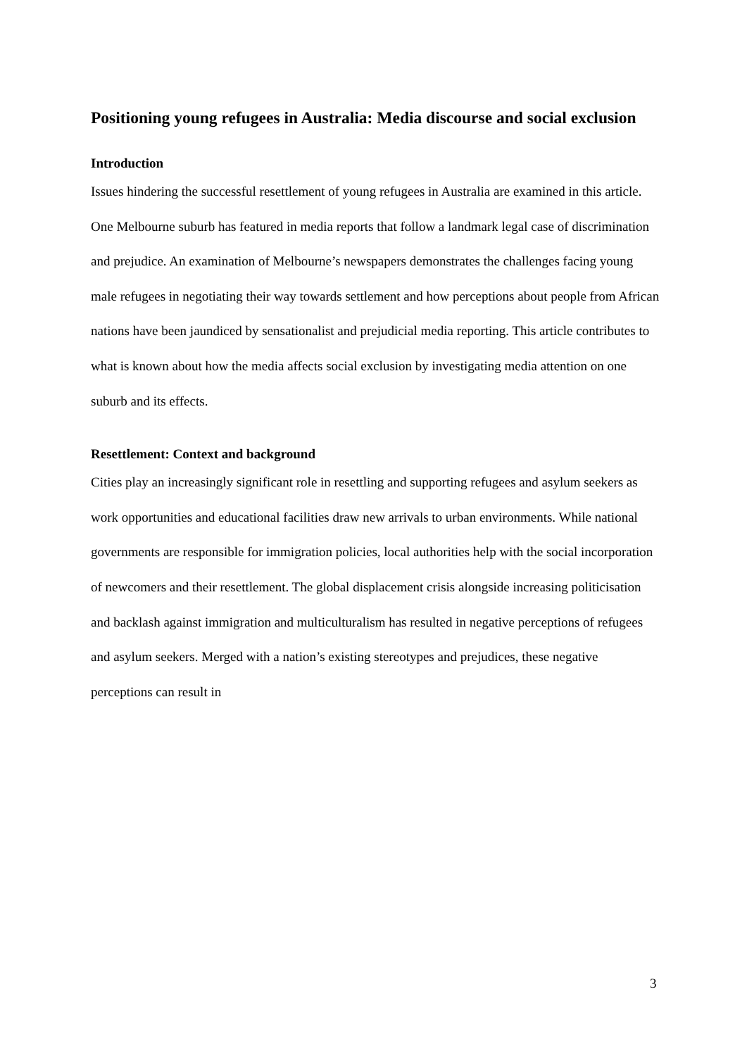Positioning young refugees in Australia: Media discourse and social exclusion
Introduction
Issues hindering the successful resettlement of young refugees in Australia are examined in this article. One Melbourne suburb has featured in media reports that follow a landmark legal case of discrimination and prejudice. An examination of Melbourne’s newspapers demonstrates the challenges facing young male refugees in negotiating their way towards settlement and how perceptions about people from African nations have been jaundiced by sensationalist and prejudicial media reporting. This article contributes to what is known about how the media affects social exclusion by investigating media attention on one suburb and its effects.
Resettlement: Context and background
Cities play an increasingly significant role in resettling and supporting refugees and asylum seekers as work opportunities and educational facilities draw new arrivals to urban environments. While national governments are responsible for immigration policies, local authorities help with the social incorporation of newcomers and their resettlement. The global displacement crisis alongside increasing politicisation and backlash against immigration and multiculturalism has resulted in negative perceptions of refugees and asylum seekers. Merged with a nation’s existing stereotypes and prejudices, these negative perceptions can result in
3